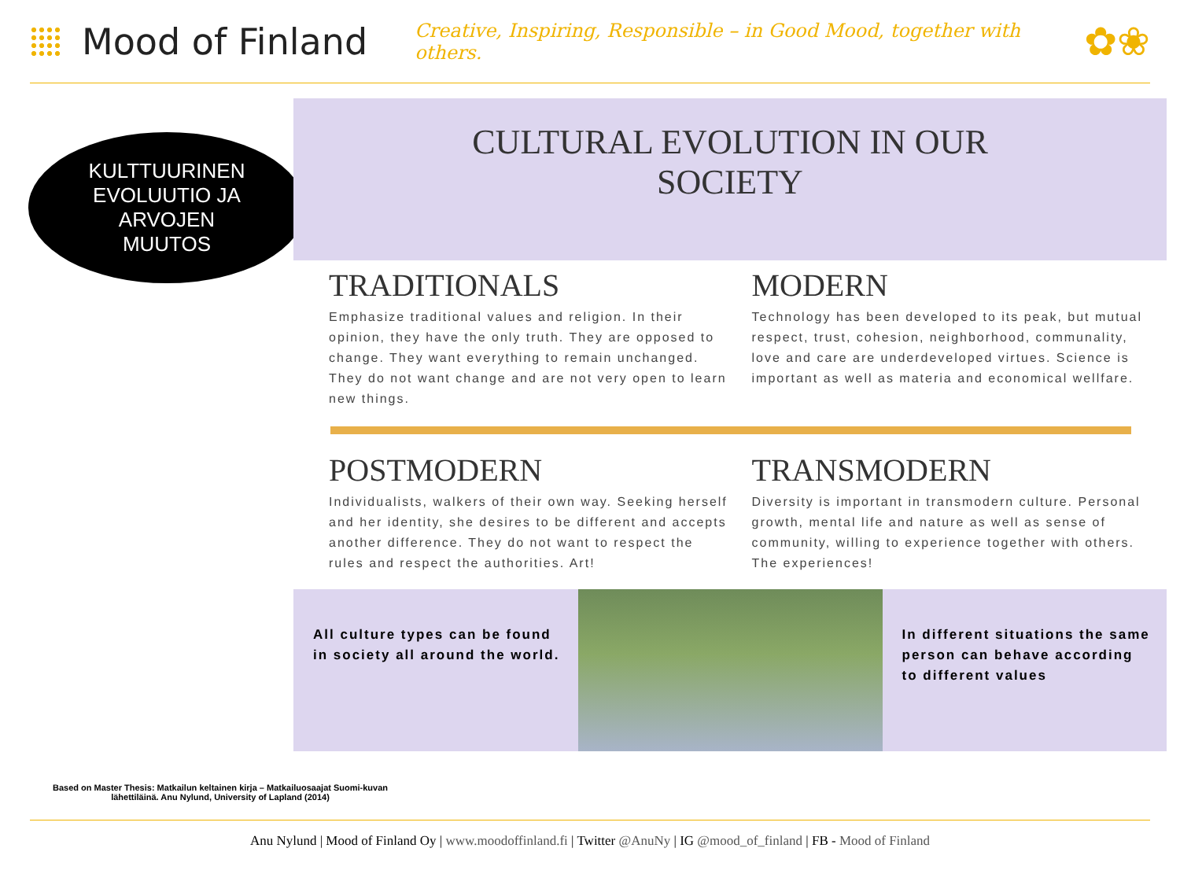Mood of Finland Creative, Inspiring, Responsible – in Good Mood, together with others. ✿❀
KULTTUURINEN
EVOLUUTIO JA
ARVOJEN
MUUTOS
CULTURAL EVOLUTION IN OUR
SOCIETY
TRADITIONALS
Emphasize traditional values and religion. In their opinion, they have the only truth. They are opposed to change. They want everything to remain unchanged. They do not want change and are not very open to learn new things.
MODERN
Technology has been developed to its peak, but mutual respect, trust, cohesion, neighborhood, communality, love and care are underdeveloped virtues. Science is important as well as materia and economical wellfare.
POSTMODERN
Individualists, walkers of their own way. Seeking herself and her identity, she desires to be different and accepts another difference. They do not want to respect the rules and respect the authorities. Art!
TRANSMODERN
Diversity is important in transmodern culture. Personal growth, mental life and nature as well as sense of community, willing to experience together with others. The experiences!
All culture types can be found in society all around the world.
In different situations the same person can behave according to different values
Based on Master Thesis: Matkailun keltainen kirja – Matkailuosaajat Suomi-kuvan lähettiläinä. Anu Nylund, University of Lapland (2014)
Anu Nylund | Mood of Finland Oy | www.moodoffinland.fi | Twitter @AnuNy | IG @mood_of_finland | FB - Mood of Finland